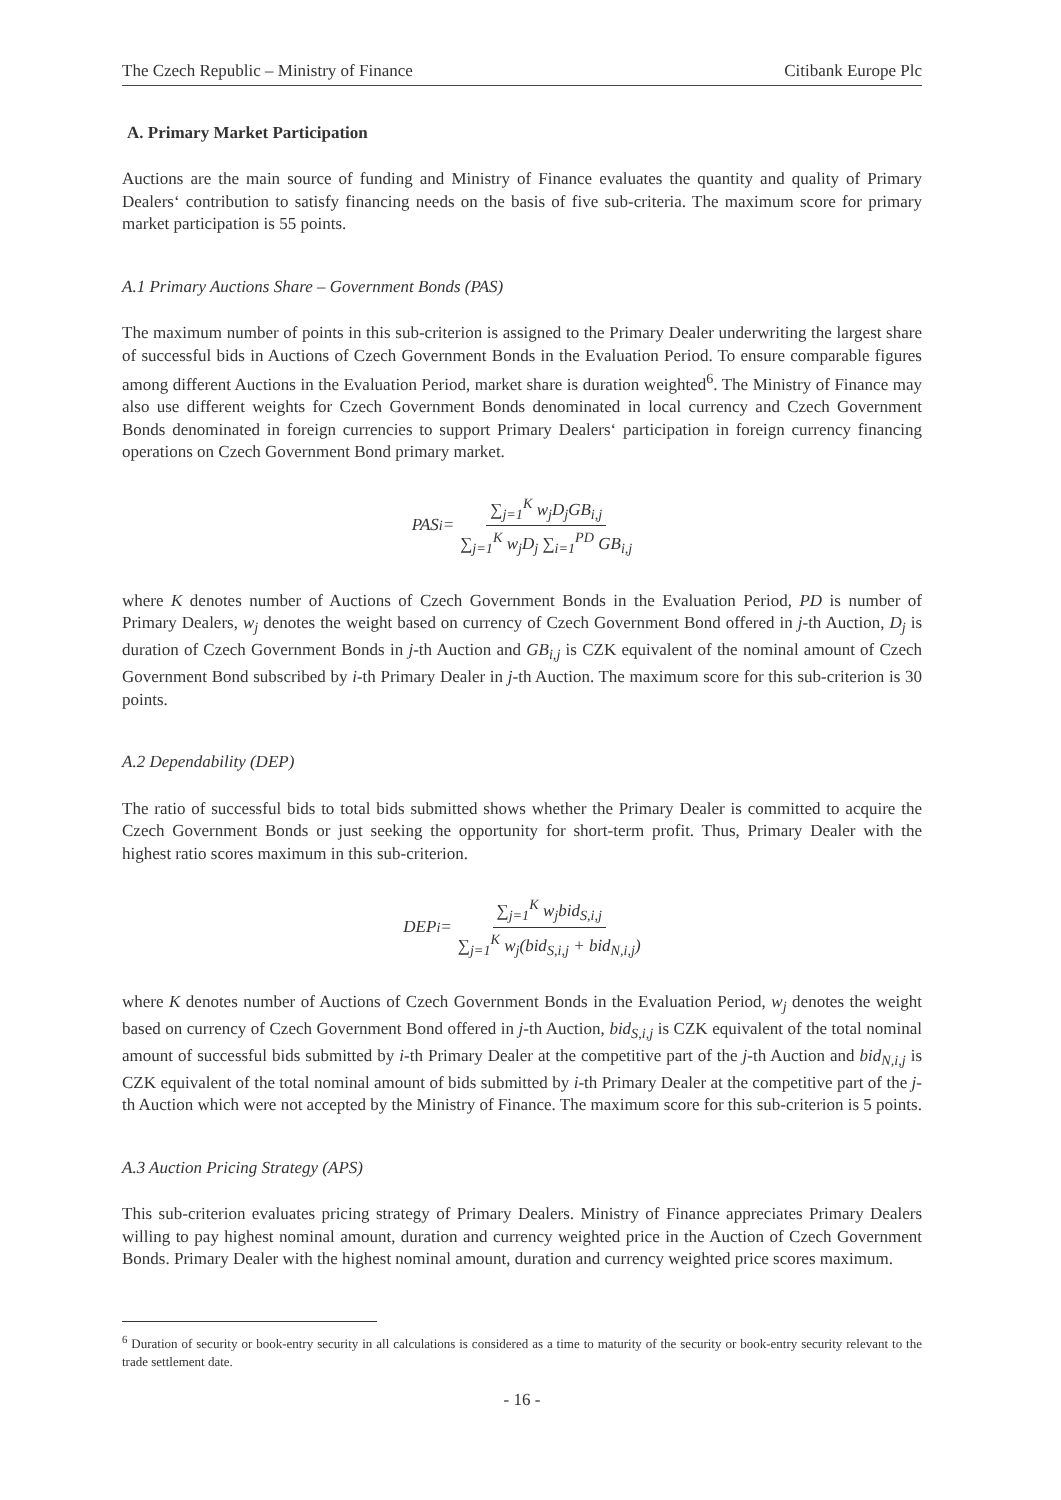The Czech Republic – Ministry of Finance Citibank Europe Plc
A. Primary Market Participation
Auctions are the main source of funding and Ministry of Finance evaluates the quantity and quality of Primary Dealers‘ contribution to satisfy financing needs on the basis of five sub-criteria. The maximum score for primary market participation is 55 points.
A.1 Primary Auctions Share – Government Bonds (PAS)
The maximum number of points in this sub-criterion is assigned to the Primary Dealer underwriting the largest share of successful bids in Auctions of Czech Government Bonds in the Evaluation Period. To ensure comparable figures among different Auctions in the Evaluation Period, market share is duration weighted<sup>6</sup>. The Ministry of Finance may also use different weights for Czech Government Bonds denominated in local currency and Czech Government Bonds denominated in foreign currencies to support Primary Dealers‘ participation in foreign currency financing operations on Czech Government Bond primary market.
PAS<sub>i</sub> = ∑<sub>j=1</sub><sup>K</sup> w<sub>j</sub>D<sub>j</sub>GB<sub>i,j</sub> ∑<sub>j=1</sub><sup>K</sup> w<sub>j</sub>D<sub>j</sub> ∑<sub>i=1</sub><sup>PD</sup> GB<sub>i,j</sub>
where K denotes number of Auctions of Czech Government Bonds in the Evaluation Period, PD is number of Primary Dealers, w<sub>j</sub> denotes the weight based on currency of Czech Government Bond offered in j-th Auction, D<sub>j</sub> is duration of Czech Government Bonds in j-th Auction and GB<sub>i,j</sub> is CZK equivalent of the nominal amount of Czech Government Bond subscribed by i-th Primary Dealer in j-th Auction. The maximum score for this sub-criterion is 30 points.
A.2 Dependability (DEP)
The ratio of successful bids to total bids submitted shows whether the Primary Dealer is committed to acquire the Czech Government Bonds or just seeking the opportunity for short-term profit. Thus, Primary Dealer with the highest ratio scores maximum in this sub-criterion.
DEP<sub>i</sub> = ∑<sub>j=1</sub><sup>K</sup> w<sub>j</sub>bid<sub>S,i,j</sub> ∑<sub>j=1</sub><sup>K</sup> w<sub>j</sub>(bid<sub>S,i,j</sub> + bid<sub>N,i,j</sub>)
where K denotes number of Auctions of Czech Government Bonds in the Evaluation Period, w<sub>j</sub> denotes the weight based on currency of Czech Government Bond offered in j-th Auction, bid<sub>S,i,j</sub> is CZK equivalent of the total nominal amount of successful bids submitted by i-th Primary Dealer at the competitive part of the j-th Auction and bid<sub>N,i,j</sub> is CZK equivalent of the total nominal amount of bids submitted by i-th Primary Dealer at the competitive part of the j-th Auction which were not accepted by the Ministry of Finance. The maximum score for this sub-criterion is 5 points.
A.3 Auction Pricing Strategy (APS)
This sub-criterion evaluates pricing strategy of Primary Dealers. Ministry of Finance appreciates Primary Dealers willing to pay highest nominal amount, duration and currency weighted price in the Auction of Czech Government Bonds. Primary Dealer with the highest nominal amount, duration and currency weighted price scores maximum.
<sup>6</sup> Duration of security or book-entry security in all calculations is considered as a time to maturity of the security or book-entry security relevant to the trade settlement date.
- 16 -